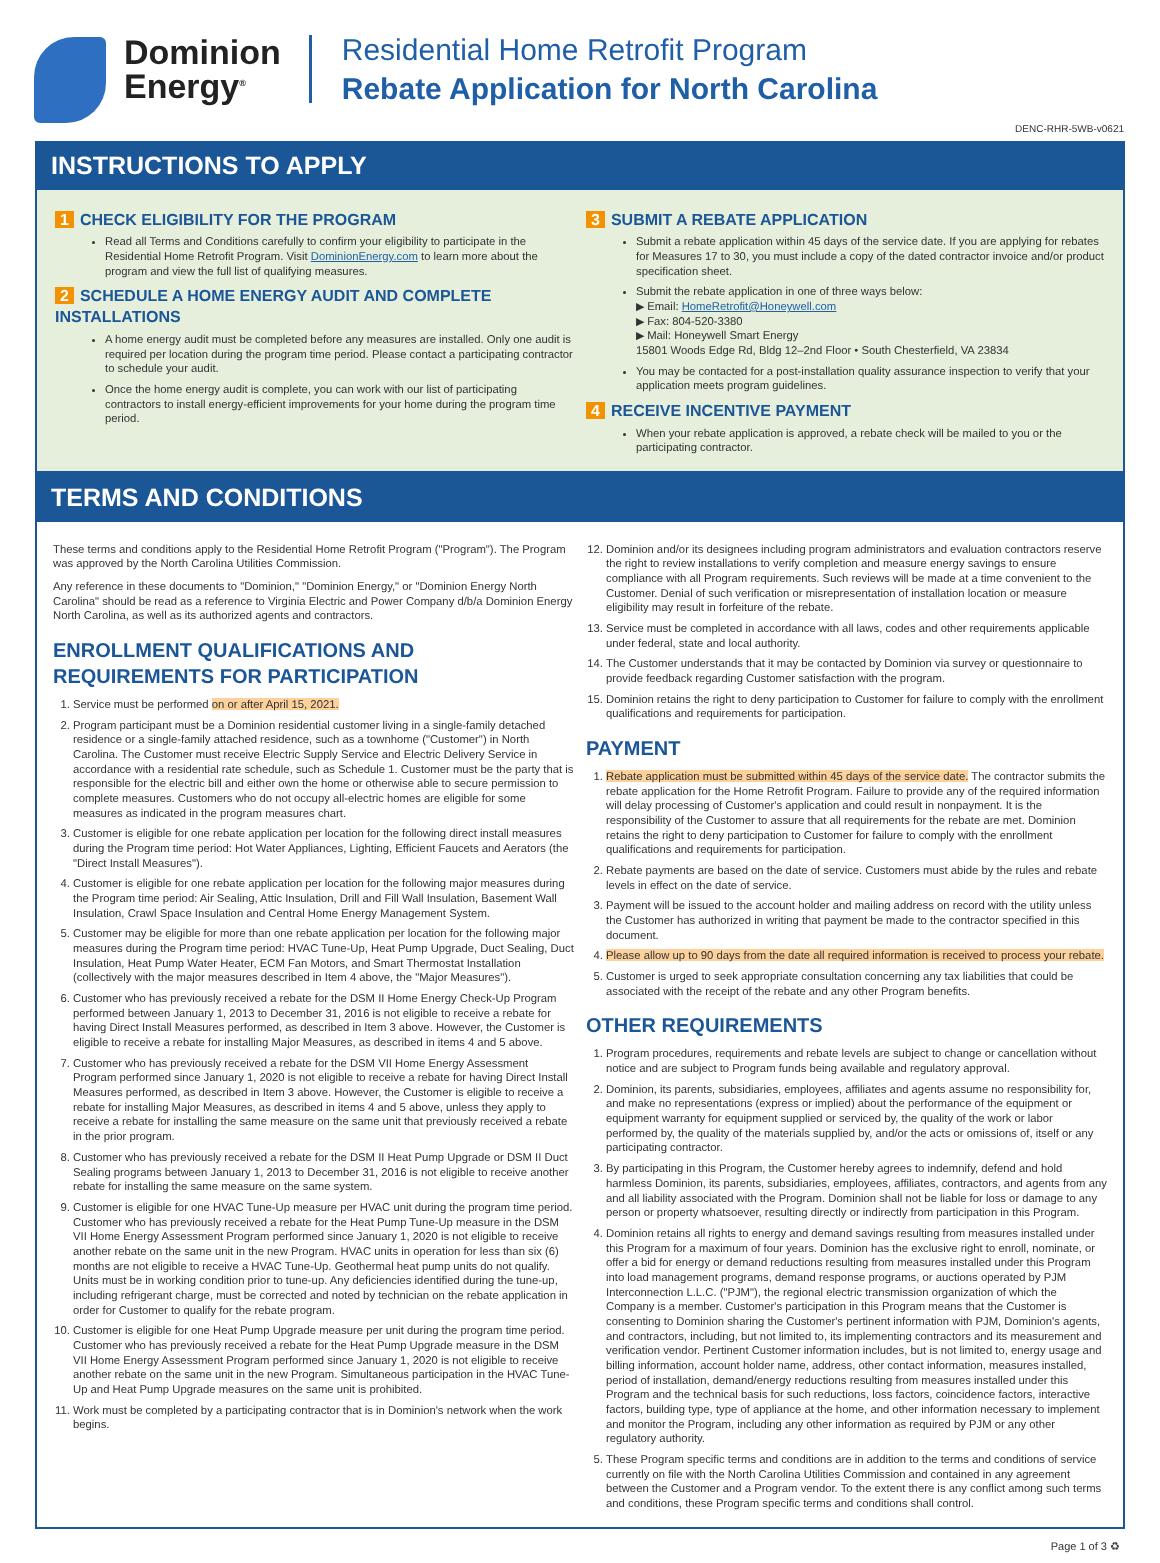Dominion
Energy<sup>®</sup>
Residential Home Retrofit Program
Rebate Application for North Carolina
DENC-RHR-5WB-v0621
INSTRUCTIONS TO APPLY
1 CHECK ELIGIBILITY FOR THE PROGRAM
Read all Terms and Conditions carefully to confirm your eligibility to participate in the Residential Home Retrofit Program. Visit DominionEnergy.com to learn more about the program and view the full list of qualifying measures.
2 SCHEDULE A HOME ENERGY AUDIT AND COMPLETE INSTALLATIONS
A home energy audit must be completed before any measures are installed. Only one audit is required per location during the program time period. Please contact a participating contractor to schedule your audit.
Once the home energy audit is complete, you can work with our list of participating contractors to install energy-efficient improvements for your home during the program time period.
3 SUBMIT A REBATE APPLICATION
Submit a rebate application within 45 days of the service date. If you are applying for rebates for Measures 17 to 30, you must include a copy of the dated contractor invoice and/or product specification sheet.
Submit the rebate application in one of three ways below:
▶ Email: HomeRetrofit@Honeywell.com
▶ Fax: 804-520-3380
▶ Mail: Honeywell Smart Energy
15801 Woods Edge Rd, Bldg 12–2nd Floor • South Chesterfield, VA 23834
You may be contacted for a post-installation quality assurance inspection to verify that your application meets program guidelines.
4 RECEIVE INCENTIVE PAYMENT
When your rebate application is approved, a rebate check will be mailed to you or the participating contractor.
TERMS AND CONDITIONS
These terms and conditions apply to the Residential Home Retrofit Program ("Program"). The Program was approved by the North Carolina Utilities Commission.
Any reference in these documents to "Dominion," "Dominion Energy," or "Dominion Energy North Carolina" should be read as a reference to Virginia Electric and Power Company d/b/a Dominion Energy North Carolina, as well as its authorized agents and contractors.
ENROLLMENT QUALIFICATIONS AND REQUIREMENTS FOR PARTICIPATION
1. Service must be performed on or after April 15, 2021.
2. Program participant must be a Dominion residential customer living in a single-family detached residence or a single-family attached residence, such as a townhome ("Customer") in North Carolina. The Customer must receive Electric Supply Service and Electric Delivery Service in accordance with a residential rate schedule, such as Schedule 1. Customer must be the party that is responsible for the electric bill and either own the home or otherwise able to secure permission to complete measures. Customers who do not occupy all-electric homes are eligible for some measures as indicated in the program measures chart.
3. Customer is eligible for one rebate application per location for the following direct install measures during the Program time period: Hot Water Appliances, Lighting, Efficient Faucets and Aerators (the "Direct Install Measures").
4. Customer is eligible for one rebate application per location for the following major measures during the Program time period: Air Sealing, Attic Insulation, Drill and Fill Wall Insulation, Basement Wall Insulation, Crawl Space Insulation and Central Home Energy Management System.
5. Customer may be eligible for more than one rebate application per location for the following major measures during the Program time period: HVAC Tune-Up, Heat Pump Upgrade, Duct Sealing, Duct Insulation, Heat Pump Water Heater, ECM Fan Motors, and Smart Thermostat Installation (collectively with the major measures described in Item 4 above, the "Major Measures").
6. Customer who has previously received a rebate for the DSM II Home Energy Check-Up Program performed between January 1, 2013 to December 31, 2016 is not eligible to receive a rebate for having Direct Install Measures performed, as described in Item 3 above. However, the Customer is eligible to receive a rebate for installing Major Measures, as described in items 4 and 5 above.
7. Customer who has previously received a rebate for the DSM VII Home Energy Assessment Program performed since January 1, 2020 is not eligible to receive a rebate for having Direct Install Measures performed, as described in Item 3 above. However, the Customer is eligible to receive a rebate for installing Major Measures, as described in items 4 and 5 above, unless they apply to receive a rebate for installing the same measure on the same unit that previously received a rebate in the prior program.
8. Customer who has previously received a rebate for the DSM II Heat Pump Upgrade or DSM II Duct Sealing programs between January 1, 2013 to December 31, 2016 is not eligible to receive another rebate for installing the same measure on the same system.
9. Customer is eligible for one HVAC Tune-Up measure per HVAC unit during the program time period. Customer who has previously received a rebate for the Heat Pump Tune-Up measure in the DSM VII Home Energy Assessment Program performed since January 1, 2020 is not eligible to receive another rebate on the same unit in the new Program. HVAC units in operation for less than six (6) months are not eligible to receive a HVAC Tune-Up. Geothermal heat pump units do not qualify. Units must be in working condition prior to tune-up. Any deficiencies identified during the tune-up, including refrigerant charge, must be corrected and noted by technician on the rebate application in order for Customer to qualify for the rebate program.
10. Customer is eligible for one Heat Pump Upgrade measure per unit during the program time period. Customer who has previously received a rebate for the Heat Pump Upgrade measure in the DSM VII Home Energy Assessment Program performed since January 1, 2020 is not eligible to receive another rebate on the same unit in the new Program. Simultaneous participation in the HVAC Tune-Up and Heat Pump Upgrade measures on the same unit is prohibited.
11. Work must be completed by a participating contractor that is in Dominion's network when the work begins.
12. Dominion and/or its designees including program administrators and evaluation contractors reserve the right to review installations to verify completion and measure energy savings to ensure compliance with all Program requirements. Such reviews will be made at a time convenient to the Customer. Denial of such verification or misrepresentation of installation location or measure eligibility may result in forfeiture of the rebate.
13. Service must be completed in accordance with all laws, codes and other requirements applicable under federal, state and local authority.
14. The Customer understands that it may be contacted by Dominion via survey or questionnaire to provide feedback regarding Customer satisfaction with the program.
15. Dominion retains the right to deny participation to Customer for failure to comply with the enrollment qualifications and requirements for participation.
PAYMENT
1. Rebate application must be submitted within 45 days of the service date. The contractor submits the rebate application for the Home Retrofit Program. Failure to provide any of the required information will delay processing of Customer's application and could result in nonpayment. It is the responsibility of the Customer to assure that all requirements for the rebate are met. Dominion retains the right to deny participation to Customer for failure to comply with the enrollment qualifications and requirements for participation.
2. Rebate payments are based on the date of service. Customers must abide by the rules and rebate levels in effect on the date of service.
3. Payment will be issued to the account holder and mailing address on record with the utility unless the Customer has authorized in writing that payment be made to the contractor specified in this document.
4. Please allow up to 90 days from the date all required information is received to process your rebate.
5. Customer is urged to seek appropriate consultation concerning any tax liabilities that could be associated with the receipt of the rebate and any other Program benefits.
OTHER REQUIREMENTS
1. Program procedures, requirements and rebate levels are subject to change or cancellation without notice and are subject to Program funds being available and regulatory approval.
2. Dominion, its parents, subsidiaries, employees, affiliates and agents assume no responsibility for, and make no representations (express or implied) about the performance of the equipment or equipment warranty for equipment supplied or serviced by, the quality of the work or labor performed by, the quality of the materials supplied by, and/or the acts or omissions of, itself or any participating contractor.
3. By participating in this Program, the Customer hereby agrees to indemnify, defend and hold harmless Dominion, its parents, subsidiaries, employees, affiliates, contractors, and agents from any and all liability associated with the Program. Dominion shall not be liable for loss or damage to any person or property whatsoever, resulting directly or indirectly from participation in this Program.
4. Dominion retains all rights to energy and demand savings resulting from measures installed under this Program for a maximum of four years. Dominion has the exclusive right to enroll, nominate, or offer a bid for energy or demand reductions resulting from measures installed under this Program into load management programs, demand response programs, or auctions operated by PJM Interconnection L.L.C. ("PJM"), the regional electric transmission organization of which the Company is a member. Customer's participation in this Program means that the Customer is consenting to Dominion sharing the Customer's pertinent information with PJM, Dominion's agents, and contractors, including, but not limited to, its implementing contractors and its measurement and verification vendor. Pertinent Customer information includes, but is not limited to, energy usage and billing information, account holder name, address, other contact information, measures installed, period of installation, demand/energy reductions resulting from measures installed under this Program and the technical basis for such reductions, loss factors, coincidence factors, interactive factors, building type, type of appliance at the home, and other information necessary to implement and monitor the Program, including any other information as required by PJM or any other regulatory authority.
5. These Program specific terms and conditions are in addition to the terms and conditions of service currently on file with the North Carolina Utilities Commission and contained in any agreement between the Customer and a Program vendor. To the extent there is any conflict among such terms and conditions, these Program specific terms and conditions shall control.
Page 1 of 3 ♻